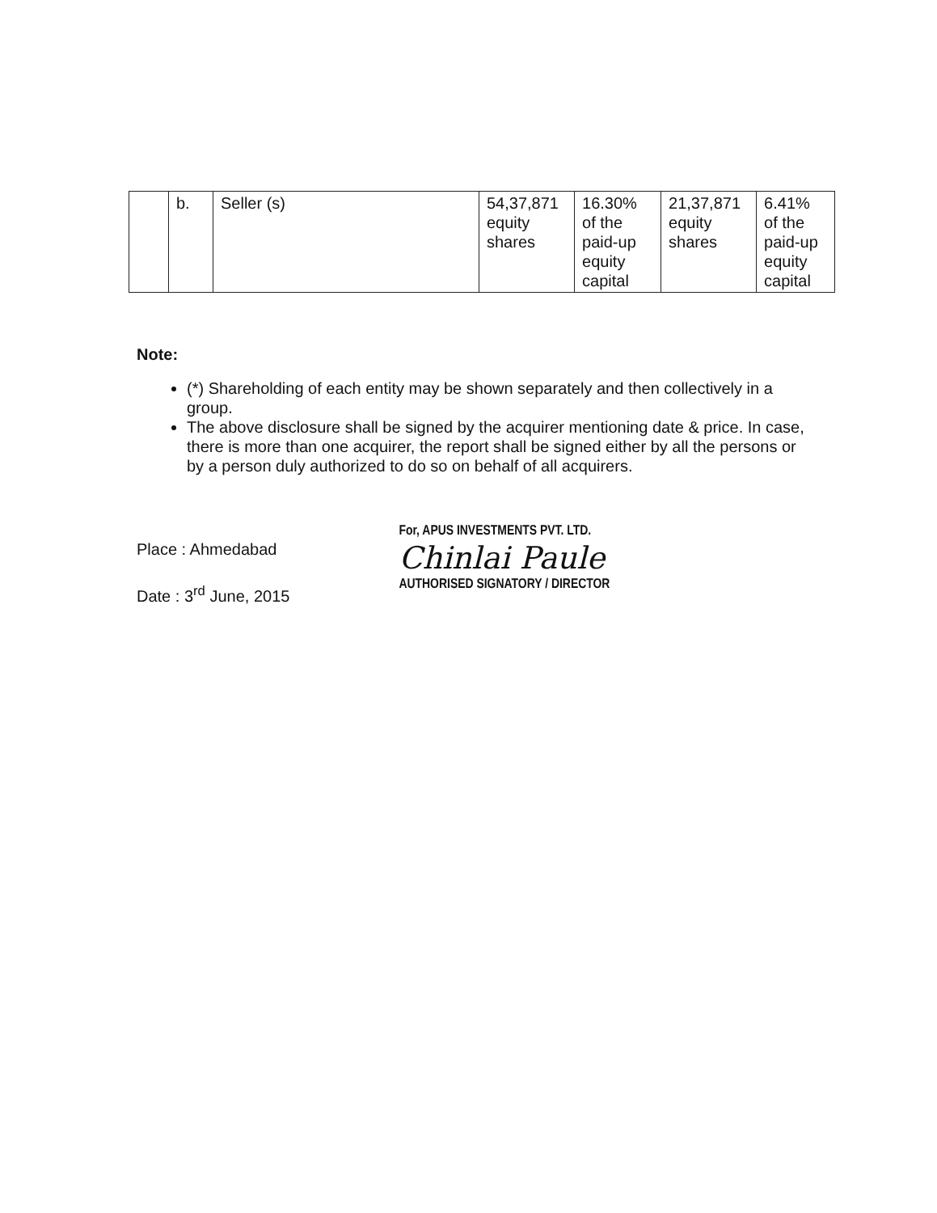| | b. | Seller (s) | 54,37,871 equity shares | 16.30% of the paid-up equity capital | 21,37,871 equity shares | 6.41% of the paid-up equity capital |
Note:
(*) Shareholding of each entity may be shown separately and then collectively in a group.
The above disclosure shall be signed by the acquirer mentioning date & price. In case, there is more than one acquirer, the report shall be signed either by all the persons or by a person duly authorized to do so on behalf of all acquirers.
Place : Ahmedabad
Date : 3<sup>rd</sup> June, 2015
For, APUS INVESTMENTS PVT. LTD.
Chinlai Paule
AUTHORISED SIGNATORY / DIRECTOR